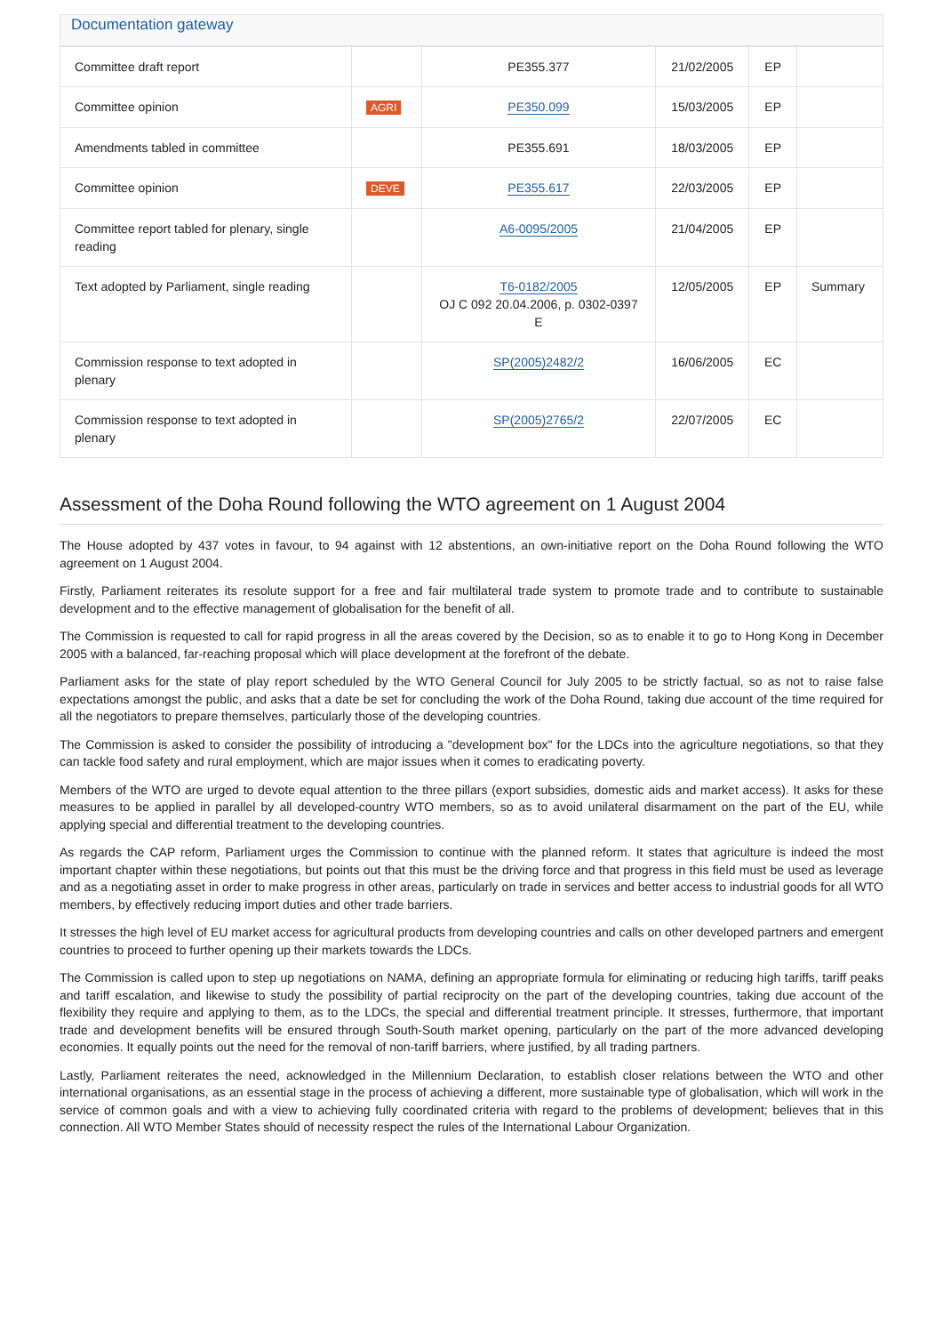Documentation gateway
| Committee draft report | | PE355.377 | 21/02/2005 | EP | |
| Committee opinion | AGRI | PE350.099 | 15/03/2005 | EP | |
| Amendments tabled in committee | | PE355.691 | 18/03/2005 | EP | |
| Committee opinion | DEVE | PE355.617 | 22/03/2005 | EP | |
| Committee report tabled for plenary, single reading | | A6-0095/2005 | 21/04/2005 | EP | |
| Text adopted by Parliament, single reading | | T6-0182/2005 OJ C 092 20.04.2006, p. 0302-0397 E | 12/05/2005 | EP | Summary |
| Commission response to text adopted in plenary | | SP(2005)2482/2 | 16/06/2005 | EC | |
| Commission response to text adopted in plenary | | SP(2005)2765/2 | 22/07/2005 | EC | |
Assessment of the Doha Round following the WTO agreement on 1 August 2004
The House adopted by 437 votes in favour, to 94 against with 12 abstentions, an own-initiative report on the Doha Round following the WTO agreement on 1 August 2004.
Firstly, Parliament reiterates its resolute support for a free and fair multilateral trade system to promote trade and to contribute to sustainable development and to the effective management of globalisation for the benefit of all.
The Commission is requested to call for rapid progress in all the areas covered by the Decision, so as to enable it to go to Hong Kong in December 2005 with a balanced, far-reaching proposal which will place development at the forefront of the debate.
Parliament asks for the state of play report scheduled by the WTO General Council for July 2005 to be strictly factual, so as not to raise false expectations amongst the public, and asks that a date be set for concluding the work of the Doha Round, taking due account of the time required for all the negotiators to prepare themselves, particularly those of the developing countries.
The Commission is asked to consider the possibility of introducing a "development box" for the LDCs into the agriculture negotiations, so that they can tackle food safety and rural employment, which are major issues when it comes to eradicating poverty.
Members of the WTO are urged to devote equal attention to the three pillars (export subsidies, domestic aids and market access). It asks for these measures to be applied in parallel by all developed-country WTO members, so as to avoid unilateral disarmament on the part of the EU, while applying special and differential treatment to the developing countries.
As regards the CAP reform, Parliament urges the Commission to continue with the planned reform. It states that agriculture is indeed the most important chapter within these negotiations, but points out that this must be the driving force and that progress in this field must be used as leverage and as a negotiating asset in order to make progress in other areas, particularly on trade in services and better access to industrial goods for all WTO members, by effectively reducing import duties and other trade barriers.
It stresses the high level of EU market access for agricultural products from developing countries and calls on other developed partners and emergent countries to proceed to further opening up their markets towards the LDCs.
The Commission is called upon to step up negotiations on NAMA, defining an appropriate formula for eliminating or reducing high tariffs, tariff peaks and tariff escalation, and likewise to study the possibility of partial reciprocity on the part of the developing countries, taking due account of the flexibility they require and applying to them, as to the LDCs, the special and differential treatment principle. It stresses, furthermore, that important trade and development benefits will be ensured through South-South market opening, particularly on the part of the more advanced developing economies. It equally points out the need for the removal of non-tariff barriers, where justified, by all trading partners.
Lastly, Parliament reiterates the need, acknowledged in the Millennium Declaration, to establish closer relations between the WTO and other international organisations, as an essential stage in the process of achieving a different, more sustainable type of globalisation, which will work in the service of common goals and with a view to achieving fully coordinated criteria with regard to the problems of development; believes that in this connection. All WTO Member States should of necessity respect the rules of the International Labour Organization.